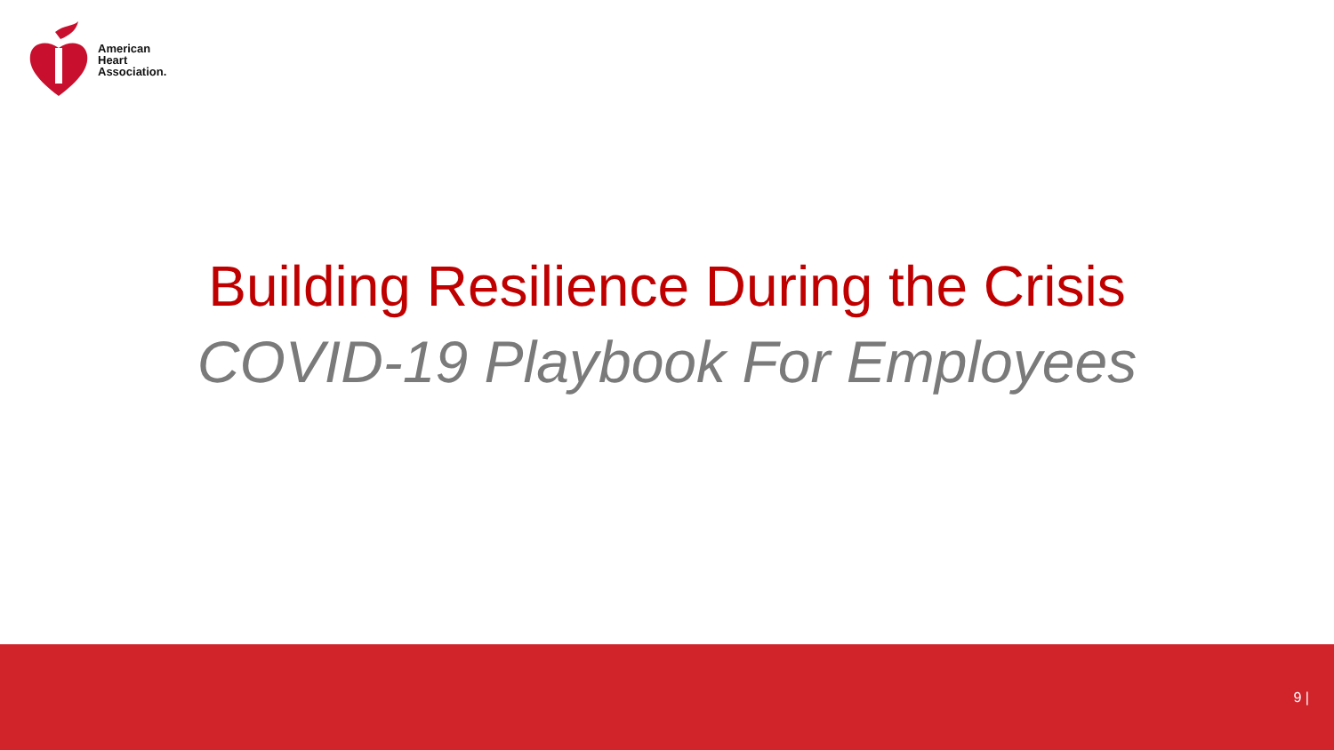American
Heart
Association.
Building Resilience During the Crisis
COVID-19 Playbook For Employees
9 |